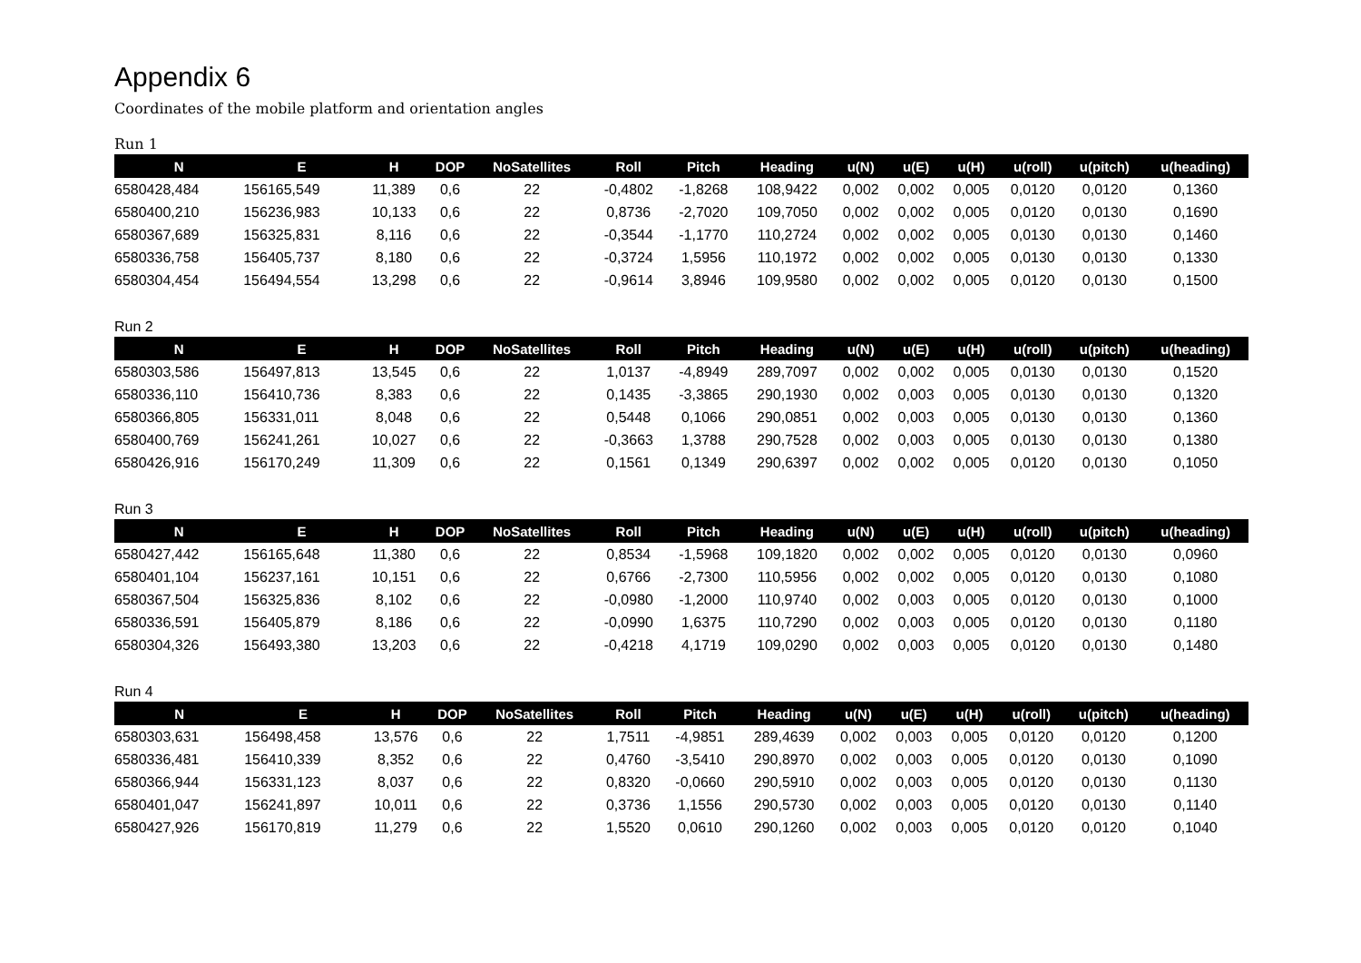Appendix 6
Coordinates of the mobile platform and orientation angles
Run 1
| N | E | H | DOP | NoSatellites | Roll | Pitch | Heading | u(N) | u(E) | u(H) | u(roll) | u(pitch) | u(heading) |
| --- | --- | --- | --- | --- | --- | --- | --- | --- | --- | --- | --- | --- | --- |
| 6580428,484 | 156165,549 | 11,389 | 0,6 | 22 | -0,4802 | -1,8268 | 108,9422 | 0,002 | 0,002 | 0,005 | 0,0120 | 0,0120 | 0,1360 |
| 6580400,210 | 156236,983 | 10,133 | 0,6 | 22 | 0,8736 | -2,7020 | 109,7050 | 0,002 | 0,002 | 0,005 | 0,0120 | 0,0130 | 0,1690 |
| 6580367,689 | 156325,831 | 8,116 | 0,6 | 22 | -0,3544 | -1,1770 | 110,2724 | 0,002 | 0,002 | 0,005 | 0,0130 | 0,0130 | 0,1460 |
| 6580336,758 | 156405,737 | 8,180 | 0,6 | 22 | -0,3724 | 1,5956 | 110,1972 | 0,002 | 0,002 | 0,005 | 0,0130 | 0,0130 | 0,1330 |
| 6580304,454 | 156494,554 | 13,298 | 0,6 | 22 | -0,9614 | 3,8946 | 109,9580 | 0,002 | 0,002 | 0,005 | 0,0120 | 0,0130 | 0,1500 |
Run 2
| N | E | H | DOP | NoSatellites | Roll | Pitch | Heading | u(N) | u(E) | u(H) | u(roll) | u(pitch) | u(heading) |
| --- | --- | --- | --- | --- | --- | --- | --- | --- | --- | --- | --- | --- | --- |
| 6580303,586 | 156497,813 | 13,545 | 0,6 | 22 | 1,0137 | -4,8949 | 289,7097 | 0,002 | 0,002 | 0,005 | 0,0130 | 0,0130 | 0,1520 |
| 6580336,110 | 156410,736 | 8,383 | 0,6 | 22 | 0,1435 | -3,3865 | 290,1930 | 0,002 | 0,003 | 0,005 | 0,0130 | 0,0130 | 0,1320 |
| 6580366,805 | 156331,011 | 8,048 | 0,6 | 22 | 0,5448 | 0,1066 | 290,0851 | 0,002 | 0,003 | 0,005 | 0,0130 | 0,0130 | 0,1360 |
| 6580400,769 | 156241,261 | 10,027 | 0,6 | 22 | -0,3663 | 1,3788 | 290,7528 | 0,002 | 0,003 | 0,005 | 0,0130 | 0,0130 | 0,1380 |
| 6580426,916 | 156170,249 | 11,309 | 0,6 | 22 | 0,1561 | 0,1349 | 290,6397 | 0,002 | 0,002 | 0,005 | 0,0120 | 0,0130 | 0,1050 |
Run 3
| N | E | H | DOP | NoSatellites | Roll | Pitch | Heading | u(N) | u(E) | u(H) | u(roll) | u(pitch) | u(heading) |
| --- | --- | --- | --- | --- | --- | --- | --- | --- | --- | --- | --- | --- | --- |
| 6580427,442 | 156165,648 | 11,380 | 0,6 | 22 | 0,8534 | -1,5968 | 109,1820 | 0,002 | 0,002 | 0,005 | 0,0120 | 0,0130 | 0,0960 |
| 6580401,104 | 156237,161 | 10,151 | 0,6 | 22 | 0,6766 | -2,7300 | 110,5956 | 0,002 | 0,002 | 0,005 | 0,0120 | 0,0130 | 0,1080 |
| 6580367,504 | 156325,836 | 8,102 | 0,6 | 22 | -0,0980 | -1,2000 | 110,9740 | 0,002 | 0,003 | 0,005 | 0,0120 | 0,0130 | 0,1000 |
| 6580336,591 | 156405,879 | 8,186 | 0,6 | 22 | -0,0990 | 1,6375 | 110,7290 | 0,002 | 0,003 | 0,005 | 0,0120 | 0,0130 | 0,1180 |
| 6580304,326 | 156493,380 | 13,203 | 0,6 | 22 | -0,4218 | 4,1719 | 109,0290 | 0,002 | 0,003 | 0,005 | 0,0120 | 0,0130 | 0,1480 |
Run 4
| N | E | H | DOP | NoSatellites | Roll | Pitch | Heading | u(N) | u(E) | u(H) | u(roll) | u(pitch) | u(heading) |
| --- | --- | --- | --- | --- | --- | --- | --- | --- | --- | --- | --- | --- | --- |
| 6580303,631 | 156498,458 | 13,576 | 0,6 | 22 | 1,7511 | -4,9851 | 289,4639 | 0,002 | 0,003 | 0,005 | 0,0120 | 0,0120 | 0,1200 |
| 6580336,481 | 156410,339 | 8,352 | 0,6 | 22 | 0,4760 | -3,5410 | 290,8970 | 0,002 | 0,003 | 0,005 | 0,0120 | 0,0130 | 0,1090 |
| 6580366,944 | 156331,123 | 8,037 | 0,6 | 22 | 0,8320 | -0,0660 | 290,5910 | 0,002 | 0,003 | 0,005 | 0,0120 | 0,0130 | 0,1130 |
| 6580401,047 | 156241,897 | 10,011 | 0,6 | 22 | 0,3736 | 1,1556 | 290,5730 | 0,002 | 0,003 | 0,005 | 0,0120 | 0,0130 | 0,1140 |
| 6580427,926 | 156170,819 | 11,279 | 0,6 | 22 | 1,5520 | 0,0610 | 290,1260 | 0,002 | 0,003 | 0,005 | 0,0120 | 0,0120 | 0,1040 |